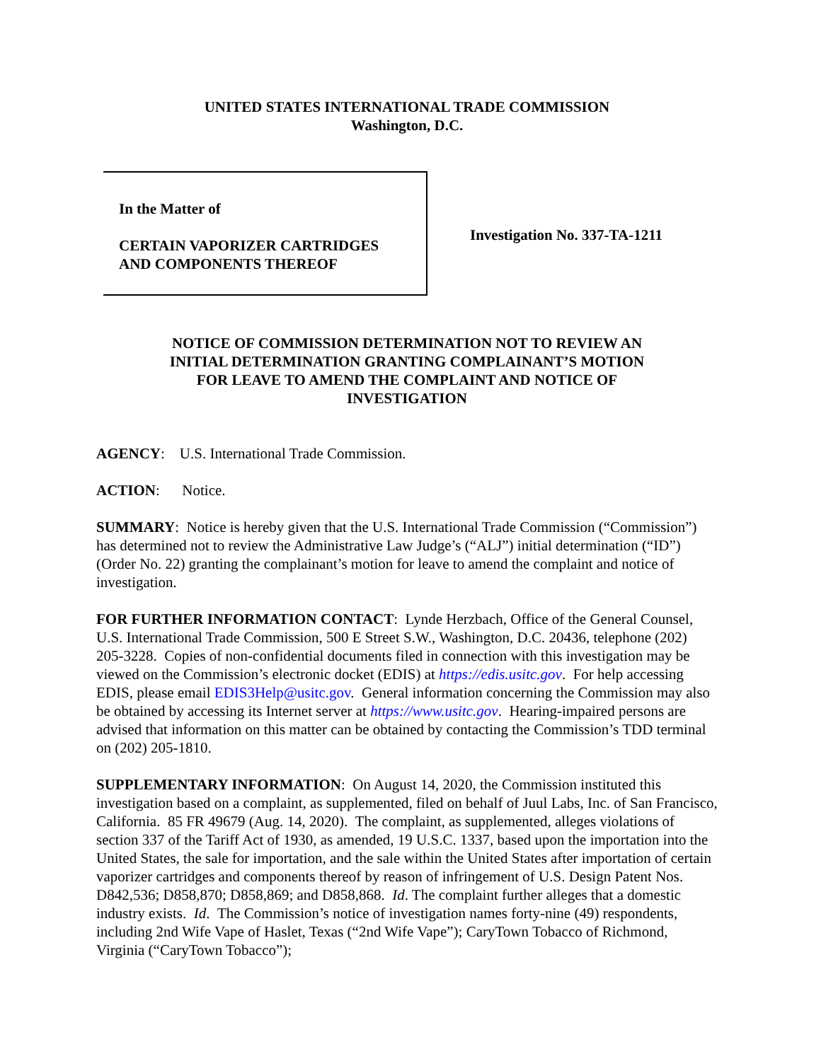UNITED STATES INTERNATIONAL TRADE COMMISSION
Washington, D.C.
In the Matter of
CERTAIN VAPORIZER CARTRIDGES
AND COMPONENTS THEREOF
Investigation No. 337-TA-1211
NOTICE OF COMMISSION DETERMINATION NOT TO REVIEW AN
INITIAL DETERMINATION GRANTING COMPLAINANT’S MOTION
FOR LEAVE TO AMEND THE COMPLAINT AND NOTICE OF
INVESTIGATION
AGENCY: U.S. International Trade Commission.
ACTION: Notice.
SUMMARY: Notice is hereby given that the U.S. International Trade Commission (“Commission”) has determined not to review the Administrative Law Judge’s (“ALJ”) initial determination (“ID”) (Order No. 22) granting the complainant’s motion for leave to amend the complaint and notice of investigation.
FOR FURTHER INFORMATION CONTACT: Lynde Herzbach, Office of the General Counsel, U.S. International Trade Commission, 500 E Street S.W., Washington, D.C. 20436, telephone (202) 205-3228. Copies of non-confidential documents filed in connection with this investigation may be viewed on the Commission’s electronic docket (EDIS) at https://edis.usitc.gov. For help accessing EDIS, please email EDIS3Help@usitc.gov. General information concerning the Commission may also be obtained by accessing its Internet server at https://www.usitc.gov. Hearing-impaired persons are advised that information on this matter can be obtained by contacting the Commission’s TDD terminal on (202) 205-1810.
SUPPLEMENTARY INFORMATION: On August 14, 2020, the Commission instituted this investigation based on a complaint, as supplemented, filed on behalf of Juul Labs, Inc. of San Francisco, California. 85 FR 49679 (Aug. 14, 2020). The complaint, as supplemented, alleges violations of section 337 of the Tariff Act of 1930, as amended, 19 U.S.C. 1337, based upon the importation into the United States, the sale for importation, and the sale within the United States after importation of certain vaporizer cartridges and components thereof by reason of infringement of U.S. Design Patent Nos. D842,536; D858,870; D858,869; and D858,868. Id. The complaint further alleges that a domestic industry exists. Id. The Commission’s notice of investigation names forty-nine (49) respondents, including 2nd Wife Vape of Haslet, Texas (“2nd Wife Vape”); CaryTown Tobacco of Richmond, Virginia (“CaryTown Tobacco”);